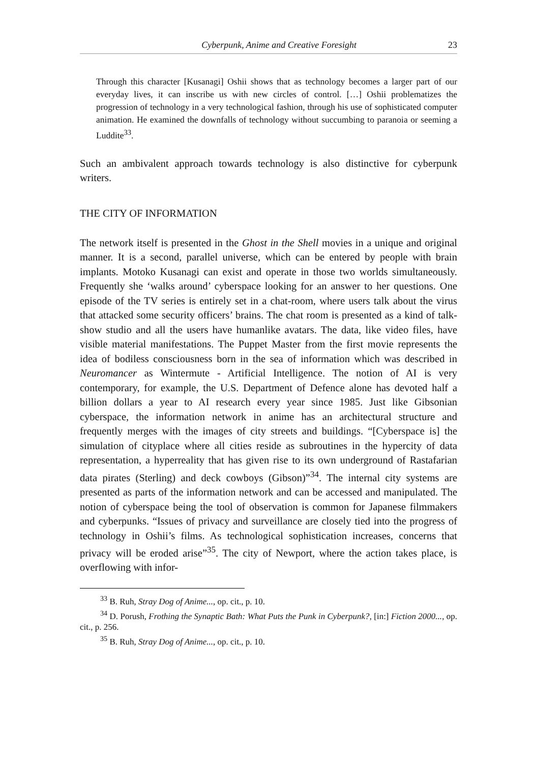Cyberpunk, Anime and Creative Foresight 23
Through this character [Kusanagi] Oshii shows that as technology becomes a larger part of our everyday lives, it can inscribe us with new circles of control. […] Oshii problematizes the progression of technology in a very technological fashion, through his use of sophisticated computer animation. He examined the downfalls of technology without succumbing to paranoia or seeming a Luddite<sup>33</sup>.
Such an ambivalent approach towards technology is also distinctive for cyberpunk writers.
THE CITY OF INFORMATION
The network itself is presented in the Ghost in the Shell movies in a unique and original manner. It is a second, parallel universe, which can be entered by people with brain implants. Motoko Kusanagi can exist and operate in those two worlds simultaneously. Frequently she ‘walks around’ cyberspace looking for an answer to her questions. One episode of the TV series is entirely set in a chat-room, where users talk about the virus that attacked some security officers’ brains. The chat room is presented as a kind of talk-show studio and all the users have humanlike avatars. The data, like video files, have visible material manifestations. The Puppet Master from the first movie represents the idea of bodiless consciousness born in the sea of information which was described in Neuromancer as Wintermute - Artificial Intelligence. The notion of AI is very contemporary, for example, the U.S. Department of Defence alone has devoted half a billion dollars a year to AI research every year since 1985. Just like Gibsonian cyberspace, the information network in anime has an architectural structure and frequently merges with the images of city streets and buildings. “[Cyberspace is] the simulation of cityplace where all cities reside as subroutines in the hypercity of data representation, a hyperreality that has given rise to its own underground of Rastafarian data pirates (Sterling) and deck cowboys (Gibson)”<sup>34</sup>. The internal city systems are presented as parts of the information network and can be accessed and manipulated. The notion of cyberspace being the tool of observation is common for Japanese filmmakers and cyberpunks. “Issues of privacy and surveillance are closely tied into the progress of technology in Oshii’s films. As technological sophistication increases, concerns that privacy will be eroded arise”<sup>35</sup>. The city of Newport, where the action takes place, is overflowing with infor-
<sup>33</sup> B. Ruh, Stray Dog of Anime..., op. cit., p. 10.
<sup>34</sup> D. Porush, Frothing the Synaptic Bath: What Puts the Punk in Cyberpunk?, [in:] Fiction 2000..., op. cit., p. 256.
<sup>35</sup> B. Ruh, Stray Dog of Anime..., op. cit., p. 10.